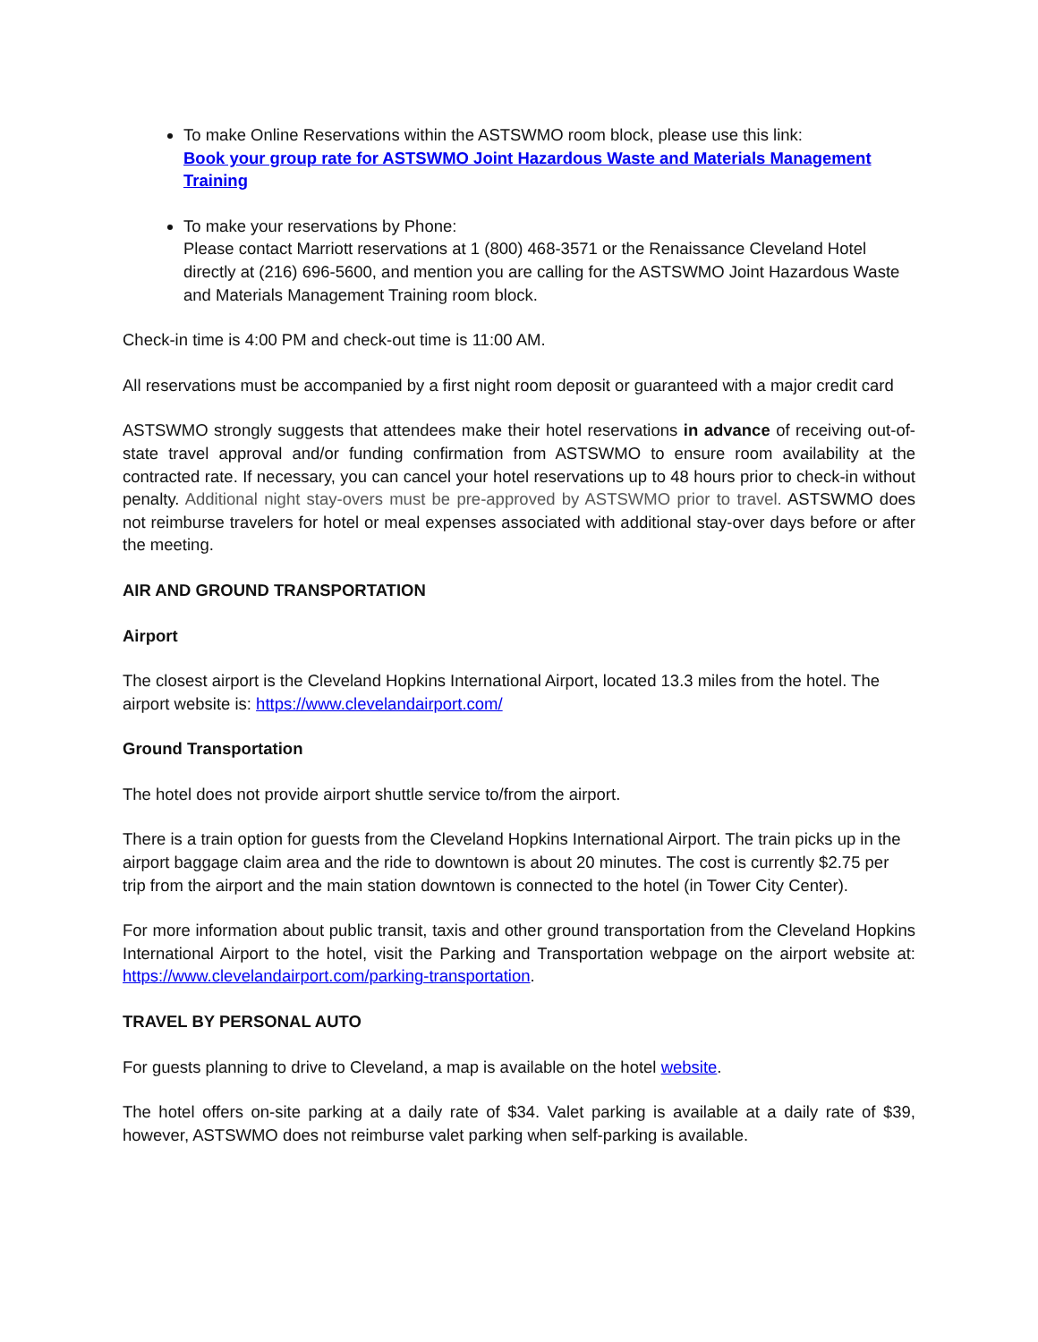To make Online Reservations within the ASTSWMO room block, please use this link:
Book your group rate for ASTSWMO Joint Hazardous Waste and Materials Management Training
To make your reservations by Phone:
Please contact Marriott reservations at 1 (800) 468-3571 or the Renaissance Cleveland Hotel directly at (216) 696-5600, and mention you are calling for the ASTSWMO Joint Hazardous Waste and Materials Management Training room block.
Check-in time is 4:00 PM and check-out time is 11:00 AM.
All reservations must be accompanied by a first night room deposit or guaranteed with a major credit card
ASTSWMO strongly suggests that attendees make their hotel reservations in advance of receiving out-of-state travel approval and/or funding confirmation from ASTSWMO to ensure room availability at the contracted rate. If necessary, you can cancel your hotel reservations up to 48 hours prior to check-in without penalty. Additional night stay-overs must be pre-approved by ASTSWMO prior to travel. ASTSWMO does not reimburse travelers for hotel or meal expenses associated with additional stay-over days before or after the meeting.
AIR AND GROUND TRANSPORTATION
Airport
The closest airport is the Cleveland Hopkins International Airport, located 13.3 miles from the hotel. The airport website is: https://www.clevelandairport.com/
Ground Transportation
The hotel does not provide airport shuttle service to/from the airport.
There is a train option for guests from the Cleveland Hopkins International Airport. The train picks up in the airport baggage claim area and the ride to downtown is about 20 minutes. The cost is currently $2.75 per trip from the airport and the main station downtown is connected to the hotel (in Tower City Center).
For more information about public transit, taxis and other ground transportation from the Cleveland Hopkins International Airport to the hotel, visit the Parking and Transportation webpage on the airport website at: https://www.clevelandairport.com/parking-transportation.
TRAVEL BY PERSONAL AUTO
For guests planning to drive to Cleveland, a map is available on the hotel website.
The hotel offers on-site parking at a daily rate of $34. Valet parking is available at a daily rate of $39, however, ASTSWMO does not reimburse valet parking when self-parking is available.